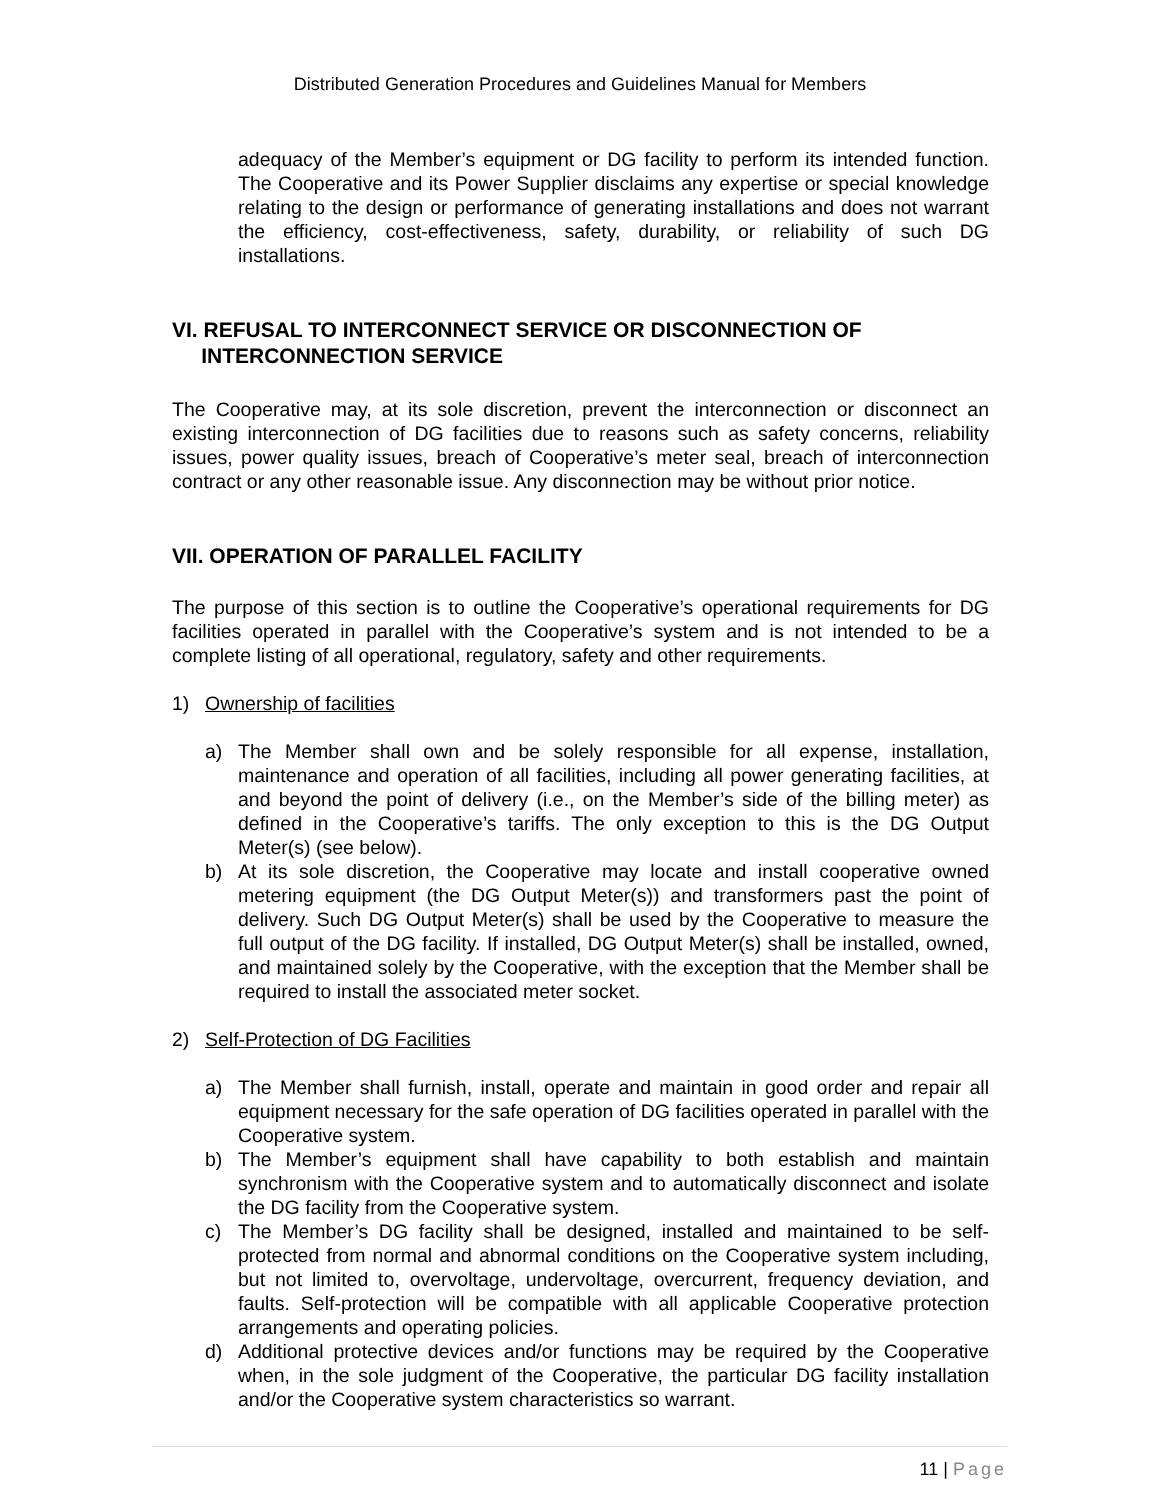Distributed Generation Procedures and Guidelines Manual for Members
adequacy of the Member’s equipment or DG facility to perform its intended function. The Cooperative and its Power Supplier disclaims any expertise or special knowledge relating to the design or performance of generating installations and does not warrant the efficiency, cost-effectiveness, safety, durability, or reliability of such DG installations.
VI. REFUSAL TO INTERCONNECT SERVICE OR DISCONNECTION OF
INTERCONNECTION SERVICE
The Cooperative may, at its sole discretion, prevent the interconnection or disconnect an existing interconnection of DG facilities due to reasons such as safety concerns, reliability issues, power quality issues, breach of Cooperative’s meter seal, breach of interconnection contract or any other reasonable issue. Any disconnection may be without prior notice.
VII. OPERATION OF PARALLEL FACILITY
The purpose of this section is to outline the Cooperative’s operational requirements for DG facilities operated in parallel with the Cooperative’s system and is not intended to be a complete listing of all operational, regulatory, safety and other requirements.
1) Ownership of facilities
a) The Member shall own and be solely responsible for all expense, installation, maintenance and operation of all facilities, including all power generating facilities, at and beyond the point of delivery (i.e., on the Member’s side of the billing meter) as defined in the Cooperative’s tariffs. The only exception to this is the DG Output Meter(s) (see below).
b) At its sole discretion, the Cooperative may locate and install cooperative owned metering equipment (the DG Output Meter(s)) and transformers past the point of delivery. Such DG Output Meter(s) shall be used by the Cooperative to measure the full output of the DG facility. If installed, DG Output Meter(s) shall be installed, owned, and maintained solely by the Cooperative, with the exception that the Member shall be required to install the associated meter socket.
2) Self-Protection of DG Facilities
a) The Member shall furnish, install, operate and maintain in good order and repair all equipment necessary for the safe operation of DG facilities operated in parallel with the Cooperative system.
b) The Member’s equipment shall have capability to both establish and maintain synchronism with the Cooperative system and to automatically disconnect and isolate the DG facility from the Cooperative system.
c) The Member’s DG facility shall be designed, installed and maintained to be self-protected from normal and abnormal conditions on the Cooperative system including, but not limited to, overvoltage, undervoltage, overcurrent, frequency deviation, and faults. Self-protection will be compatible with all applicable Cooperative protection arrangements and operating policies.
d) Additional protective devices and/or functions may be required by the Cooperative when, in the sole judgment of the Cooperative, the particular DG facility installation and/or the Cooperative system characteristics so warrant.
11 | Page